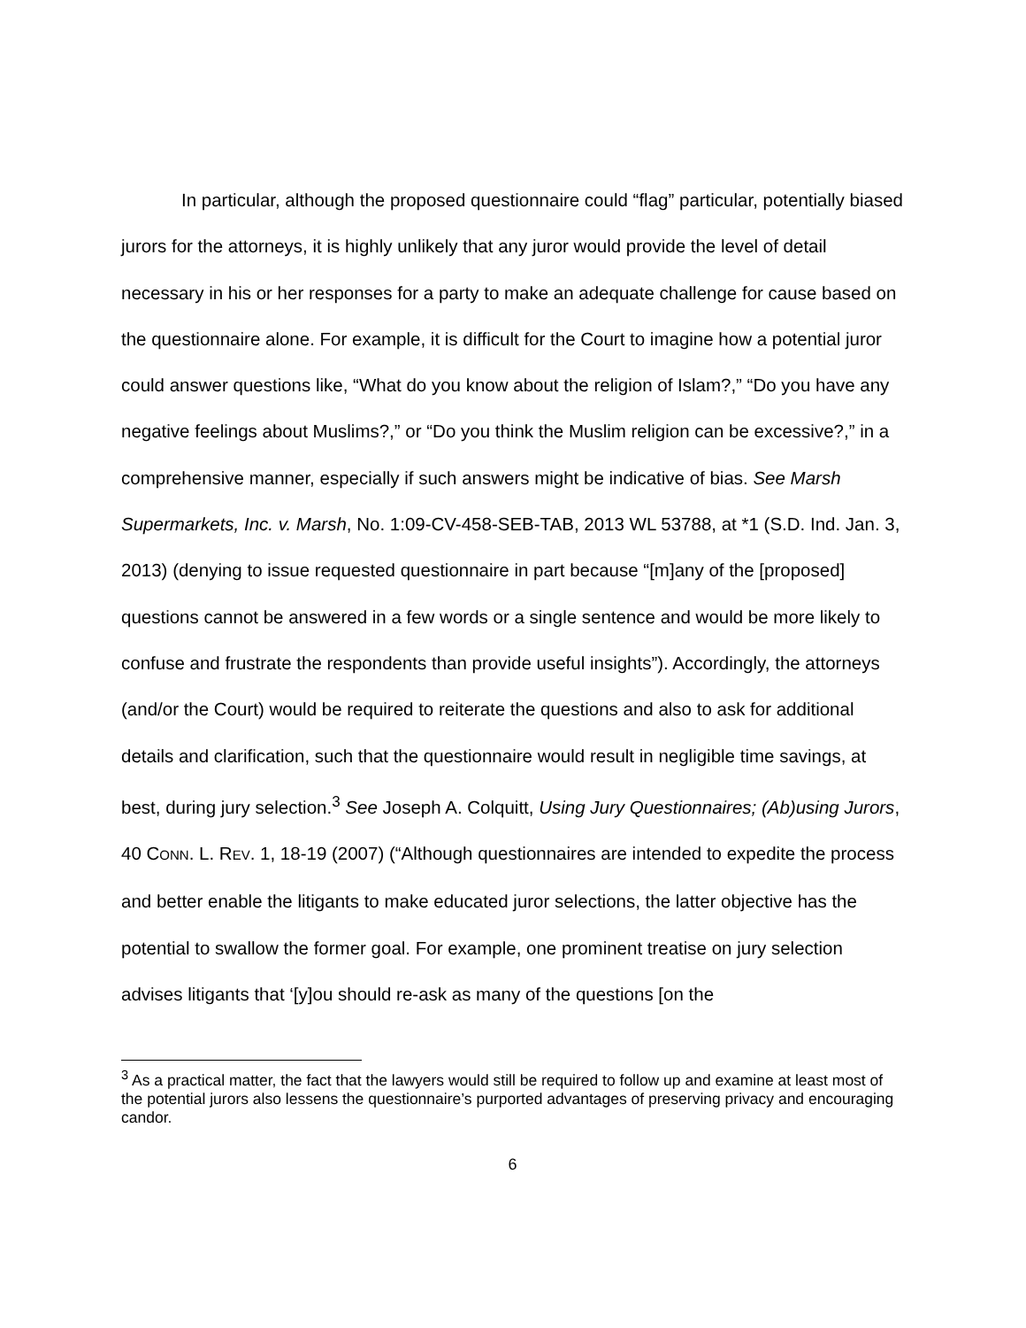In particular, although the proposed questionnaire could “flag” particular, potentially biased jurors for the attorneys, it is highly unlikely that any juror would provide the level of detail necessary in his or her responses for a party to make an adequate challenge for cause based on the questionnaire alone. For example, it is difficult for the Court to imagine how a potential juror could answer questions like, “What do you know about the religion of Islam?,” “Do you have any negative feelings about Muslims?,” or “Do you think the Muslim religion can be excessive?,” in a comprehensive manner, especially if such answers might be indicative of bias. See Marsh Supermarkets, Inc. v. Marsh, No. 1:09-CV-458-SEB-TAB, 2013 WL 53788, at *1 (S.D. Ind. Jan. 3, 2013) (denying to issue requested questionnaire in part because “[m]any of the [proposed] questions cannot be answered in a few words or a single sentence and would be more likely to confuse and frustrate the respondents than provide useful insights”). Accordingly, the attorneys (and/or the Court) would be required to reiterate the questions and also to ask for additional details and clarification, such that the questionnaire would result in negligible time savings, at best, during jury selection.<sup>3</sup> See Joseph A. Colquitt, Using Jury Questionnaires; (Ab)using Jurors, 40 CONN. L. REV. 1, 18-19 (2007) (“Although questionnaires are intended to expedite the process and better enable the litigants to make educated juror selections, the latter objective has the potential to swallow the former goal. For example, one prominent treatise on jury selection advises litigants that ‘[y]ou should re-ask as many of the questions [on the
<sup>3</sup> As a practical matter, the fact that the lawyers would still be required to follow up and examine at least most of the potential jurors also lessens the questionnaire’s purported advantages of preserving privacy and encouraging candor.
6